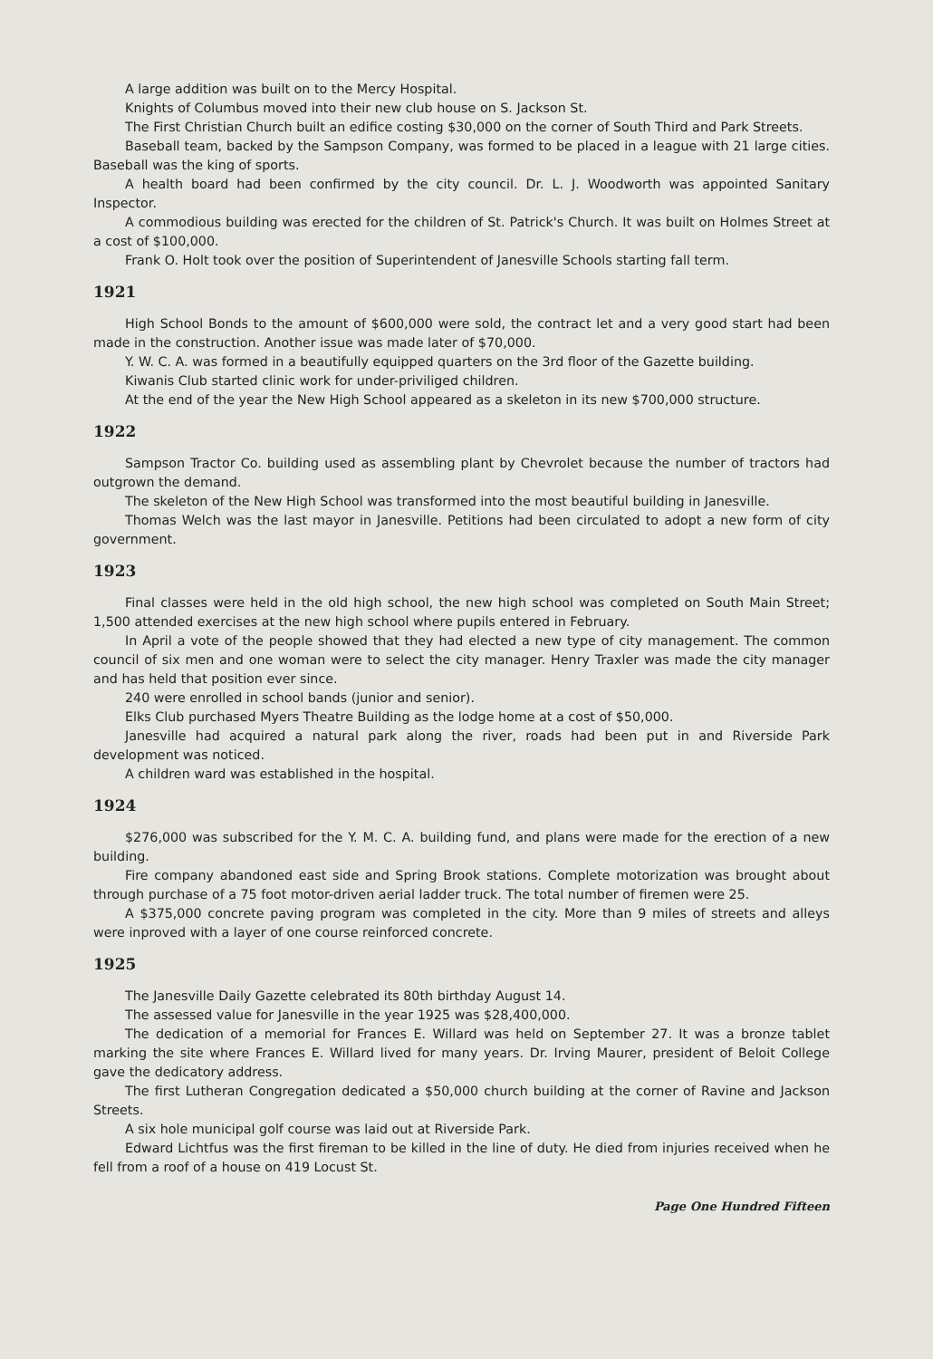A large addition was built on to the Mercy Hospital.
Knights of Columbus moved into their new club house on S. Jackson St.
The First Christian Church built an edifice costing $30,000 on the corner of South Third and Park Streets.
Baseball team, backed by the Sampson Company, was formed to be placed in a league with 21 large cities. Baseball was the king of sports.
A health board had been confirmed by the city council. Dr. L. J. Woodworth was appointed Sanitary Inspector.
A commodious building was erected for the children of St. Patrick's Church. It was built on Holmes Street at a cost of $100,000.
Frank O. Holt took over the position of Superintendent of Janesville Schools starting fall term.
1921
High School Bonds to the amount of $600,000 were sold, the contract let and a very good start had been made in the construction. Another issue was made later of $70,000.
Y. W. C. A. was formed in a beautifully equipped quarters on the 3rd floor of the Gazette building.
Kiwanis Club started clinic work for under-priviliged children.
At the end of the year the New High School appeared as a skeleton in its new $700,000 structure.
1922
Sampson Tractor Co. building used as assembling plant by Chevrolet because the number of tractors had outgrown the demand.
The skeleton of the New High School was transformed into the most beautiful building in Janesville.
Thomas Welch was the last mayor in Janesville. Petitions had been circulated to adopt a new form of city government.
1923
Final classes were held in the old high school, the new high school was completed on South Main Street; 1,500 attended exercises at the new high school where pupils entered in February.
In April a vote of the people showed that they had elected a new type of city management. The common council of six men and one woman were to select the city manager. Henry Traxler was made the city manager and has held that position ever since.
240 were enrolled in school bands (junior and senior).
Elks Club purchased Myers Theatre Building as the lodge home at a cost of $50,000.
Janesville had acquired a natural park along the river, roads had been put in and Riverside Park development was noticed.
A children ward was established in the hospital.
1924
$276,000 was subscribed for the Y. M. C. A. building fund, and plans were made for the erection of a new building.
Fire company abandoned east side and Spring Brook stations. Complete motorization was brought about through purchase of a 75 foot motor-driven aerial ladder truck. The total number of firemen were 25.
A $375,000 concrete paving program was completed in the city. More than 9 miles of streets and alleys were inproved with a layer of one course reinforced concrete.
1925
The Janesville Daily Gazette celebrated its 80th birthday August 14.
The assessed value for Janesville in the year 1925 was $28,400,000.
The dedication of a memorial for Frances E. Willard was held on September 27. It was a bronze tablet marking the site where Frances E. Willard lived for many years. Dr. Irving Maurer, president of Beloit College gave the dedicatory address.
The first Lutheran Congregation dedicated a $50,000 church building at the corner of Ravine and Jackson Streets.
A six hole municipal golf course was laid out at Riverside Park.
Edward Lichtfus was the first fireman to be killed in the line of duty. He died from injuries received when he fell from a roof of a house on 419 Locust St.
Page One Hundred Fifteen